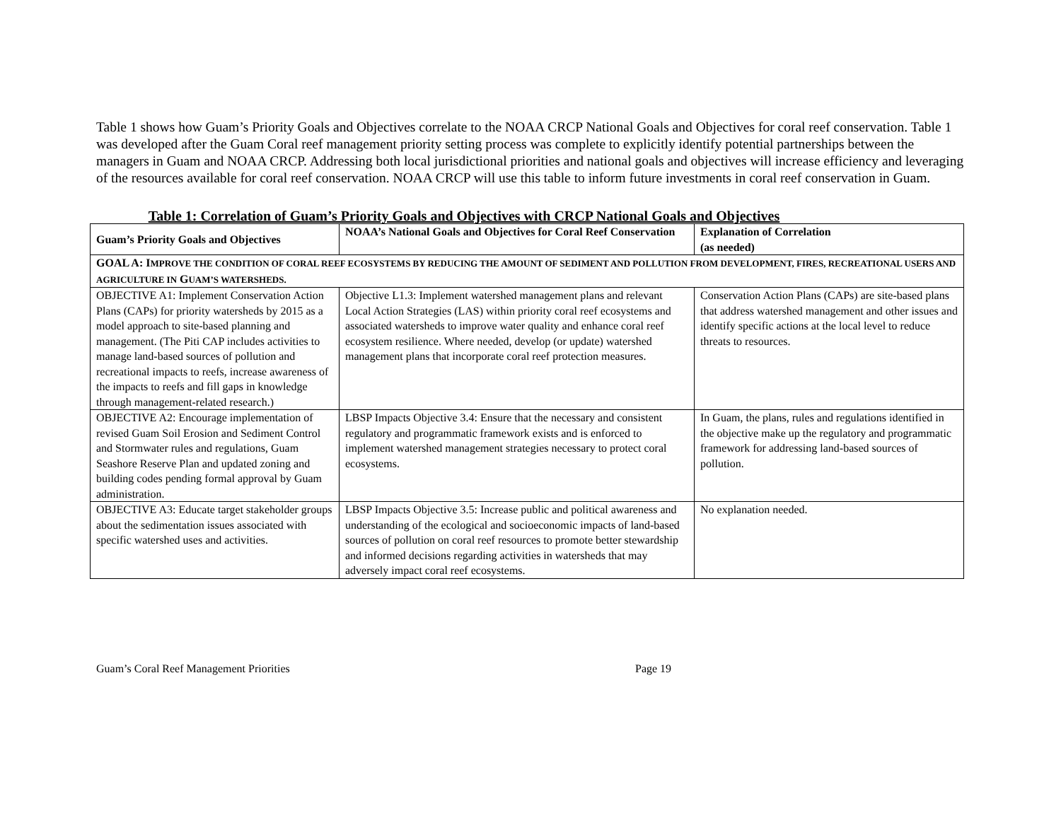Table 1 shows how Guam’s Priority Goals and Objectives correlate to the NOAA CRCP National Goals and Objectives for coral reef conservation. Table 1 was developed after the Guam Coral reef management priority setting process was complete to explicitly identify potential partnerships between the managers in Guam and NOAA CRCP. Addressing both local jurisdictional priorities and national goals and objectives will increase efficiency and leveraging of the resources available for coral reef conservation. NOAA CRCP will use this table to inform future investments in coral reef conservation in Guam.
Table 1: Correlation of Guam’s Priority Goals and Objectives with CRCP National Goals and Objectives
| Guam’s Priority Goals and Objectives | NOAA’s National Goals and Objectives for Coral Reef Conservation | Explanation of Correlation (as needed) |
| --- | --- | --- |
| GOAL A: I MPROVE THE CONDITION OF CORAL REEF ECOSYSTEMS BY REDUCING THE AMOUNT OF SEDIMENT AND POLLUTION FROM DEVELOPMENT, FIRES, RECREATIONAL USERS AND AGRICULTURE IN G UAM’S WATERSHEDS. | | |
| OBJECTIVE A1: Implement Conservation Action Plans (CAPs) for priority watersheds by 2015 as a model approach to site-based planning and management. (The Piti CAP includes activities to manage land-based sources of pollution and recreational impacts to reefs, increase awareness of the impacts to reefs and fill gaps in knowledge through management-related research.) | Objective L1.3: Implement watershed management plans and relevant Local Action Strategies (LAS) within priority coral reef ecosystems and associated watersheds to improve water quality and enhance coral reef ecosystem resilience. Where needed, develop (or update) watershed management plans that incorporate coral reef protection measures. | Conservation Action Plans (CAPs) are site-based plans that address watershed management and other issues and identify specific actions at the local level to reduce threats to resources. |
| OBJECTIVE A2: Encourage implementation of revised Guam Soil Erosion and Sediment Control and Stormwater rules and regulations, Guam Seashore Reserve Plan and updated zoning and building codes pending formal approval by Guam administration. | LBSP Impacts Objective 3.4: Ensure that the necessary and consistent regulatory and programmatic framework exists and is enforced to implement watershed management strategies necessary to protect coral ecosystems. | In Guam, the plans, rules and regulations identified in the objective make up the regulatory and programmatic framework for addressing land-based sources of pollution. |
| OBJECTIVE A3: Educate target stakeholder groups about the sedimentation issues associated with specific watershed uses and activities. | LBSP Impacts Objective 3.5: Increase public and political awareness and understanding of the ecological and socioeconomic impacts of land-based sources of pollution on coral reef resources to promote better stewardship and informed decisions regarding activities in watersheds that may adversely impact coral reef ecosystems. | No explanation needed. |
Guam’s Coral Reef Management Priorities Page 19